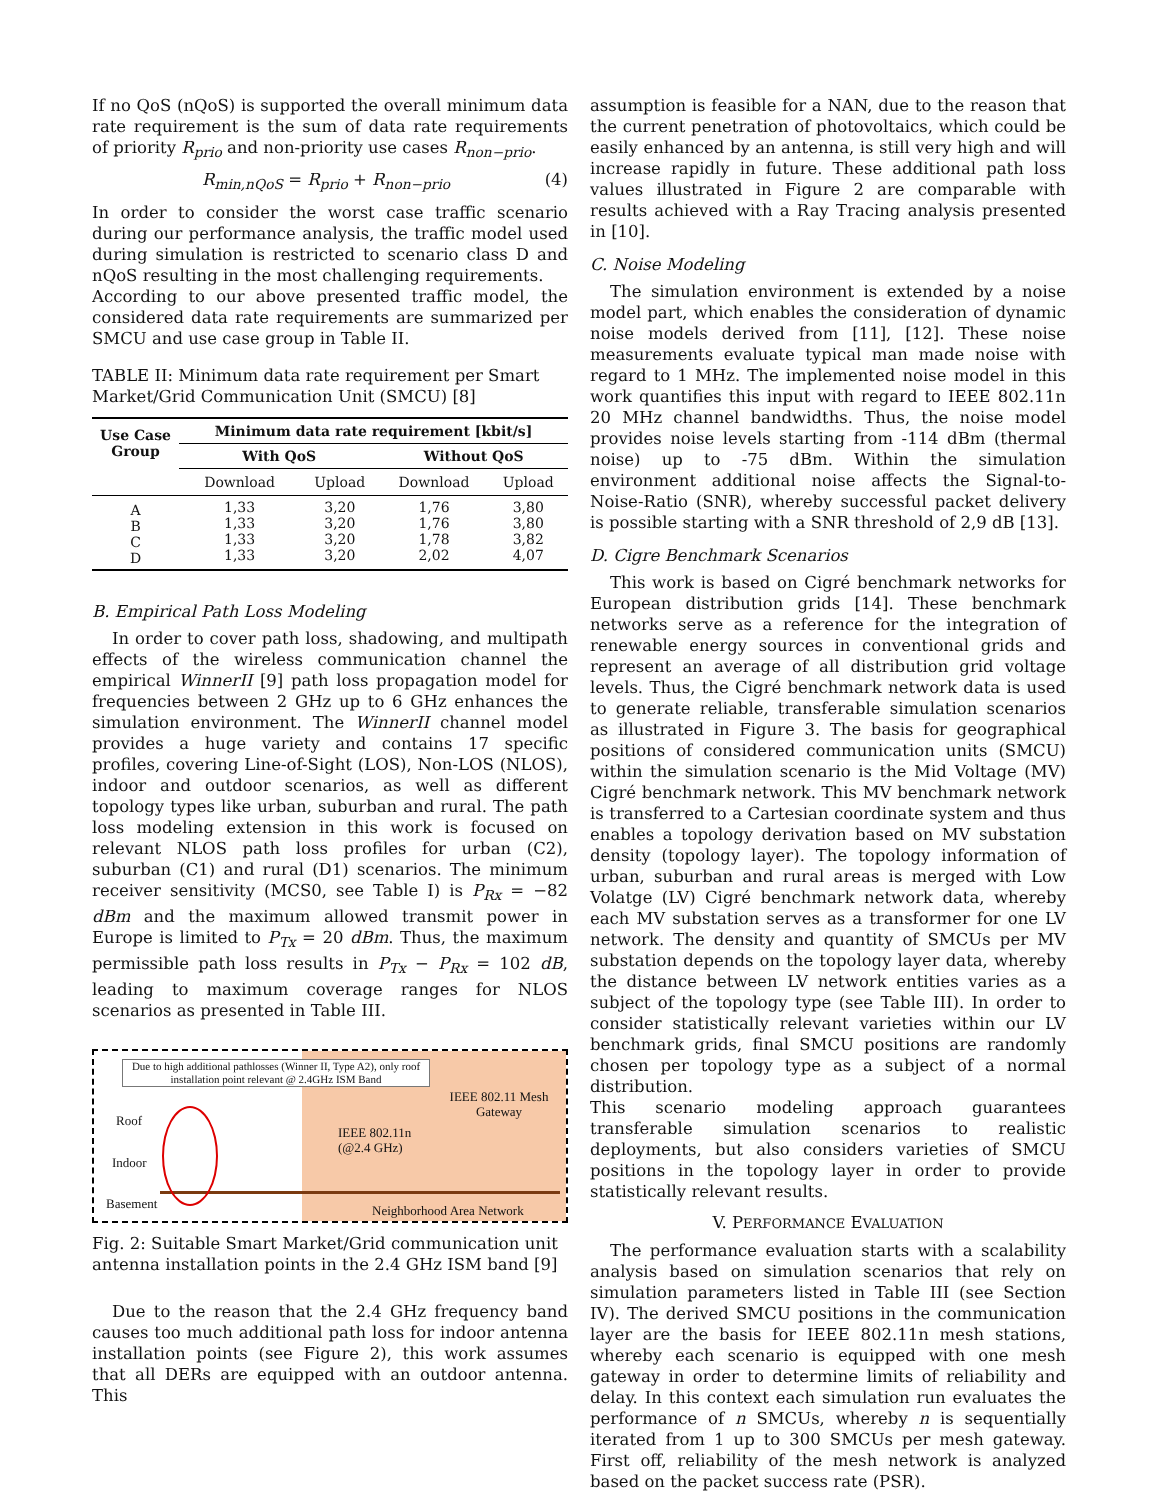If no QoS (nQoS) is supported the overall minimum data rate requirement is the sum of data rate requirements of priority R<sub>prio</sub> and non-priority use cases R<sub>non−prio</sub>.
R<sub>min,nQoS</sub> = R<sub>prio</sub> + R<sub>non−prio</sub> (4)
In order to consider the worst case traffic scenario during our performance analysis, the traffic model used during simulation is restricted to scenario class D and nQoS resulting in the most challenging requirements.
According to our above presented traffic model, the considered data rate requirements are summarized per SMCU and use case group in Table II.
TABLE II: Minimum data rate requirement per Smart Market/Grid Communication Unit (SMCU) [8]
| Use Case Group | Minimum data rate requirement [kbit/s] | | | |
| --- | --- | --- | --- | --- |
| | With QoS | | Without QoS | |
| | Download | Upload | Download | Upload |
| A B C D | 1,33 1,33 1,33 1,33 | 3,20 3,20 3,20 3,20 | 1,76 1,76 1,78 2,02 | 3,80 3,80 3,82 4,07 |
B. Empirical Path Loss Modeling
In order to cover path loss, shadowing, and multipath effects of the wireless communication channel the empirical WinnerII [9] path loss propagation model for frequencies between 2 GHz up to 6 GHz enhances the simulation environment. The WinnerII channel model provides a huge variety and contains 17 specific profiles, covering Line-of-Sight (LOS), Non-LOS (NLOS), indoor and outdoor scenarios, as well as different topology types like urban, suburban and rural. The path loss modeling extension in this work is focused on relevant NLOS path loss profiles for urban (C2), suburban (C1) and rural (D1) scenarios. The minimum receiver sensitivity (MCS0, see Table I) is P<sub>Rx</sub> = −82 dBm and the maximum allowed transmit power in Europe is limited to P<sub>Tx</sub> = 20 dBm. Thus, the maximum permissible path loss results in P<sub>Tx</sub> − P<sub>Rx</sub> = 102 dB, leading to maximum coverage ranges for NLOS scenarios as presented in Table III.
Due to high additional pathlosses (Winner II, Type A2), only roof installation point relevant @ 2.4GHz ISM Band
IEEE 802.11 Mesh Gateway
Roof
Indoor
Basement
IEEE 802.11n
(@2.4 GHz)
Neighborhood Area Network
Fig. 2: Suitable Smart Market/Grid communication unit antenna installation points in the 2.4 GHz ISM band [9]
Due to the reason that the 2.4 GHz frequency band causes too much additional path loss for indoor antenna installation points (see Figure 2), this work assumes that all DERs are equipped with an outdoor antenna. This
assumption is feasible for a NAN, due to the reason that the current penetration of photovoltaics, which could be easily enhanced by an antenna, is still very high and will increase rapidly in future. These additional path loss values illustrated in Figure 2 are comparable with results achieved with a Ray Tracing analysis presented in [10].
C. Noise Modeling
The simulation environment is extended by a noise model part, which enables the consideration of dynamic noise models derived from [11], [12]. These noise measurements evaluate typical man made noise with regard to 1 MHz. The implemented noise model in this work quantifies this input with regard to IEEE 802.11n 20 MHz channel bandwidths. Thus, the noise model provides noise levels starting from -114 dBm (thermal noise) up to -75 dBm. Within the simulation environment additional noise affects the Signal-to-Noise-Ratio (SNR), whereby successful packet delivery is possible starting with a SNR threshold of 2,9 dB [13].
D. Cigre Benchmark Scenarios
This work is based on Cigré benchmark networks for European distribution grids [14]. These benchmark networks serve as a reference for the integration of renewable energy sources in conventional grids and represent an average of all distribution grid voltage levels. Thus, the Cigré benchmark network data is used to generate reliable, transferable simulation scenarios as illustrated in Figure 3. The basis for geographical positions of considered communication units (SMCU) within the simulation scenario is the Mid Voltage (MV) Cigré benchmark network. This MV benchmark network is transferred to a Cartesian coordinate system and thus enables a topology derivation based on MV substation density (topology layer). The topology information of urban, suburban and rural areas is merged with Low Volatge (LV) Cigré benchmark network data, whereby each MV substation serves as a transformer for one LV network. The density and quantity of SMCUs per MV substation depends on the topology layer data, whereby the distance between LV network entities varies as a subject of the topology type (see Table III). In order to consider statistically relevant varieties within our LV benchmark grids, final SMCU positions are randomly chosen per topology type as a subject of a normal distribution.
This scenario modeling approach guarantees transferable simulation scenarios to realistic deployments, but also considers varieties of SMCU positions in the topology layer in order to provide statistically relevant results.
V. PERFORMANCE EVALUATION
The performance evaluation starts with a scalability analysis based on simulation scenarios that rely on simulation parameters listed in Table III (see Section IV). The derived SMCU positions in the communication layer are the basis for IEEE 802.11n mesh stations, whereby each scenario is equipped with one mesh gateway in order to determine limits of reliability and delay. In this context each simulation run evaluates the performance of n SMCUs, whereby n is sequentially iterated from 1 up to 300 SMCUs per mesh gateway. First off, reliability of the mesh network is analyzed based on the packet success rate (PSR).